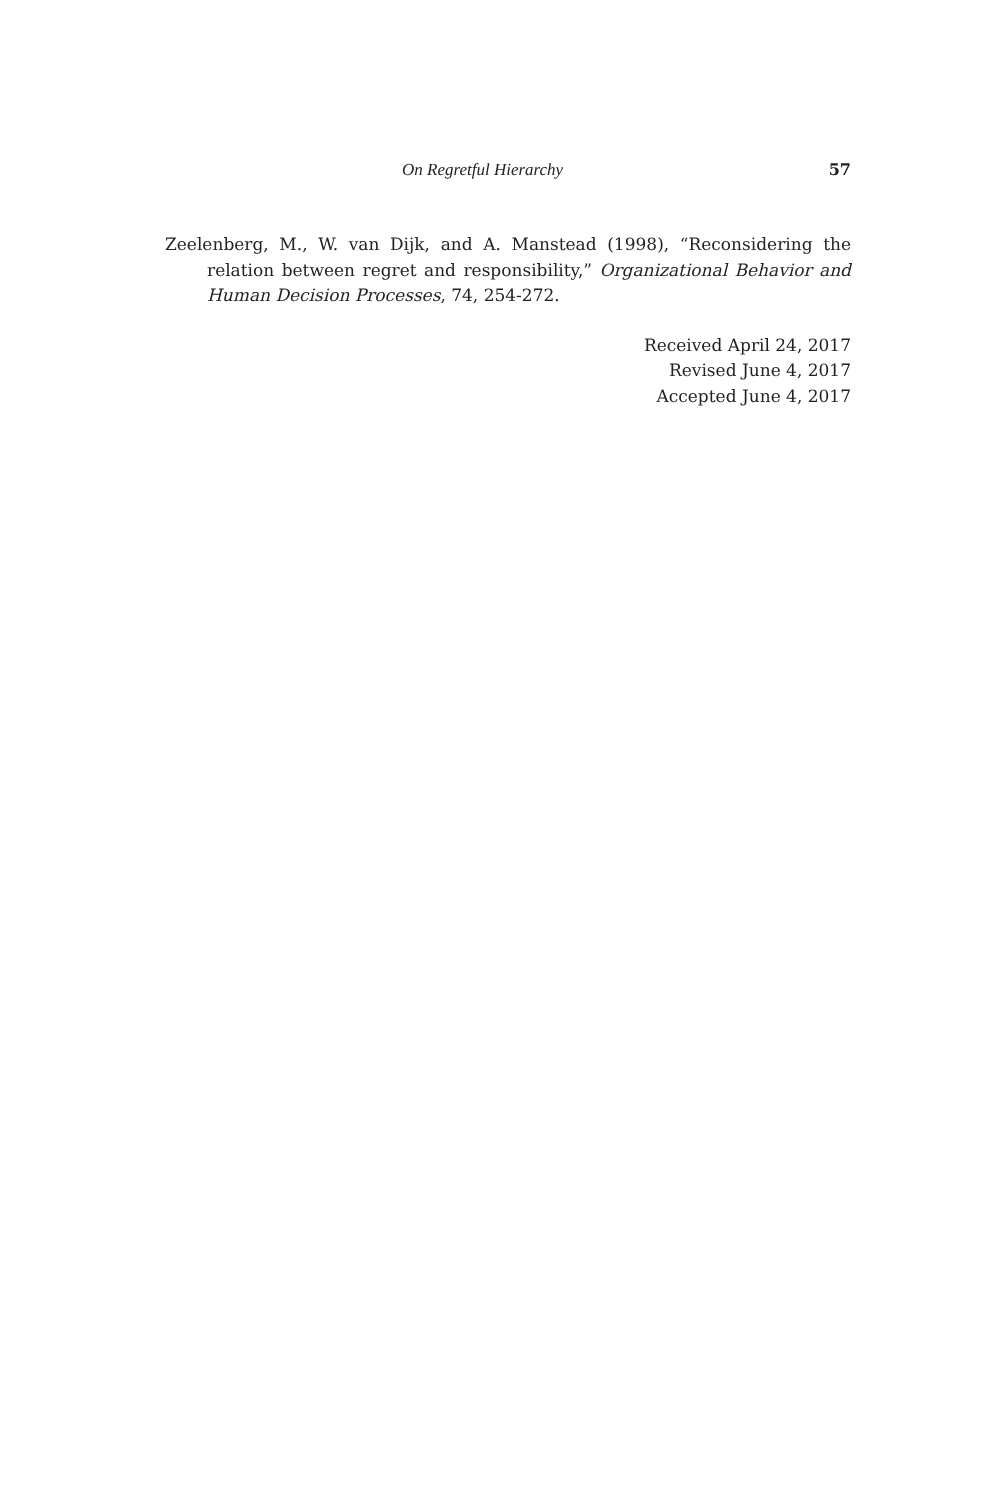On Regretful Hierarchy 57
Zeelenberg, M., W. van Dijk, and A. Manstead (1998), “Reconsidering the relation between regret and responsibility,” Organizational Behavior and Human Decision Processes, 74, 254-272.
Received April 24, 2017
Revised June 4, 2017
Accepted June 4, 2017